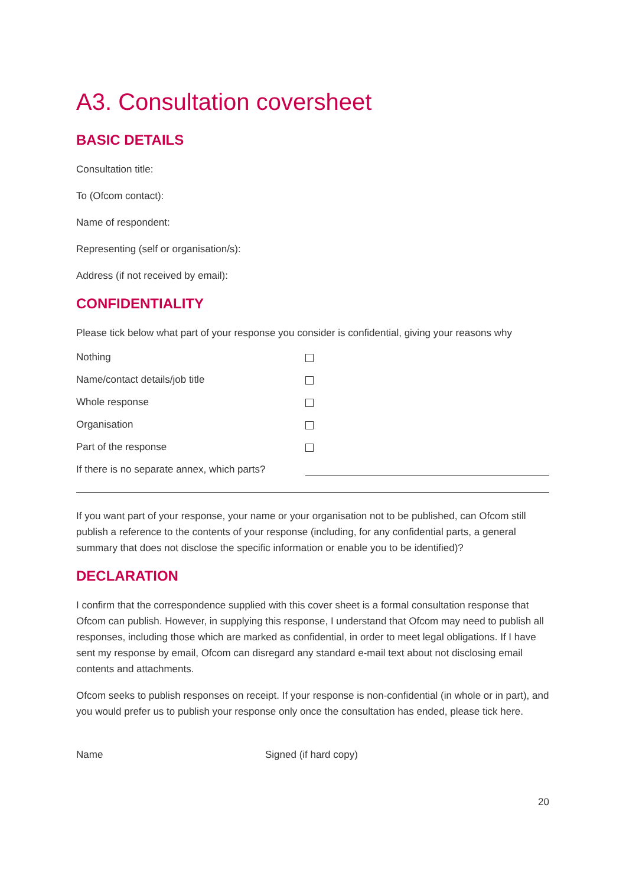A3. Consultation coversheet
BASIC DETAILS
Consultation title:
To (Ofcom contact):
Name of respondent:
Representing (self or organisation/s):
Address (if not received by email):
CONFIDENTIALITY
Please tick below what part of your response you consider is confidential, giving your reasons why
Nothing
Name/contact details/job title
Whole response
Organisation
Part of the response
If there is no separate annex, which parts?
If you want part of your response, your name or your organisation not to be published, can Ofcom still publish a reference to the contents of your response (including, for any confidential parts, a general summary that does not disclose the specific information or enable you to be identified)?
DECLARATION
I confirm that the correspondence supplied with this cover sheet is a formal consultation response that Ofcom can publish. However, in supplying this response, I understand that Ofcom may need to publish all responses, including those which are marked as confidential, in order to meet legal obligations. If I have sent my response by email, Ofcom can disregard any standard e-mail text about not disclosing email contents and attachments.
Ofcom seeks to publish responses on receipt. If your response is non-confidential (in whole or in part), and you would prefer us to publish your response only once the consultation has ended, please tick here.
Name Signed (if hard copy)
20